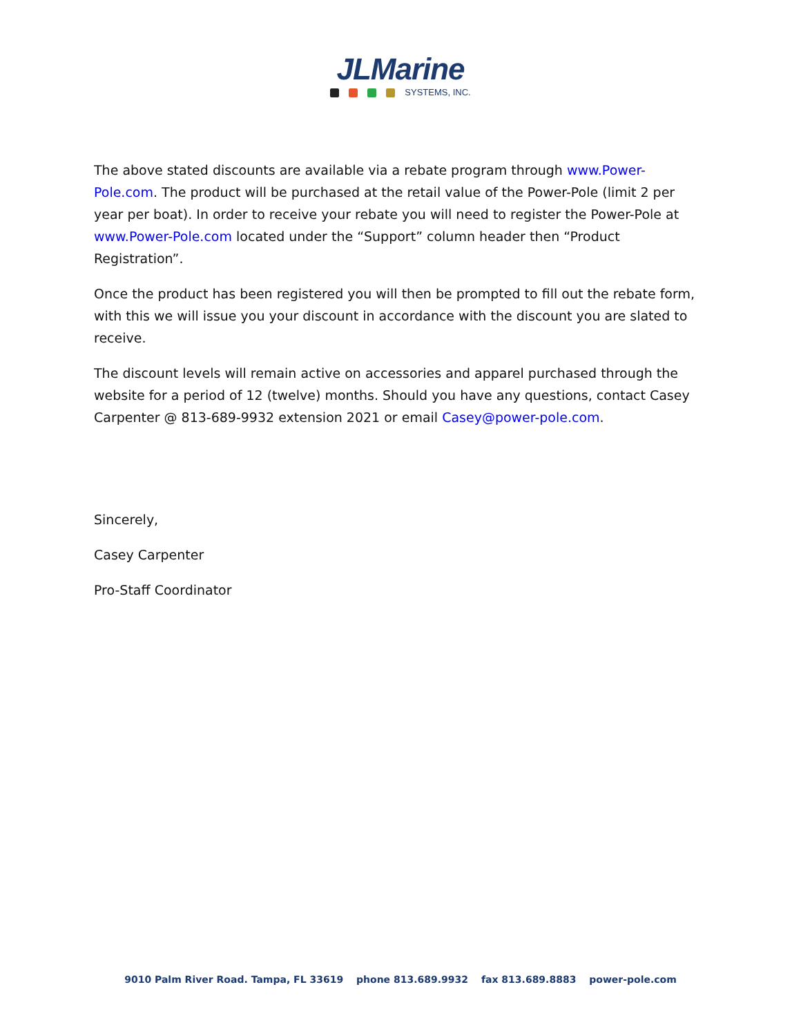JLMarine
SYSTEMS, INC.
The above stated discounts are available via a rebate program through www.Power-Pole.com. The product will be purchased at the retail value of the Power-Pole (limit 2 per year per boat). In order to receive your rebate you will need to register the Power-Pole at www.Power-Pole.com located under the “Support” column header then “Product Registration”.
Once the product has been registered you will then be prompted to fill out the rebate form, with this we will issue you your discount in accordance with the discount you are slated to receive.
The discount levels will remain active on accessories and apparel purchased through the website for a period of 12 (twelve) months. Should you have any questions, contact Casey Carpenter @ 813-689-9932 extension 2021 or email Casey@power-pole.com.
Sincerely,
Casey Carpenter
Pro-Staff Coordinator
9010 Palm River Road. Tampa, FL 33619 phone 813.689.9932 fax 813.689.8883 power-pole.com